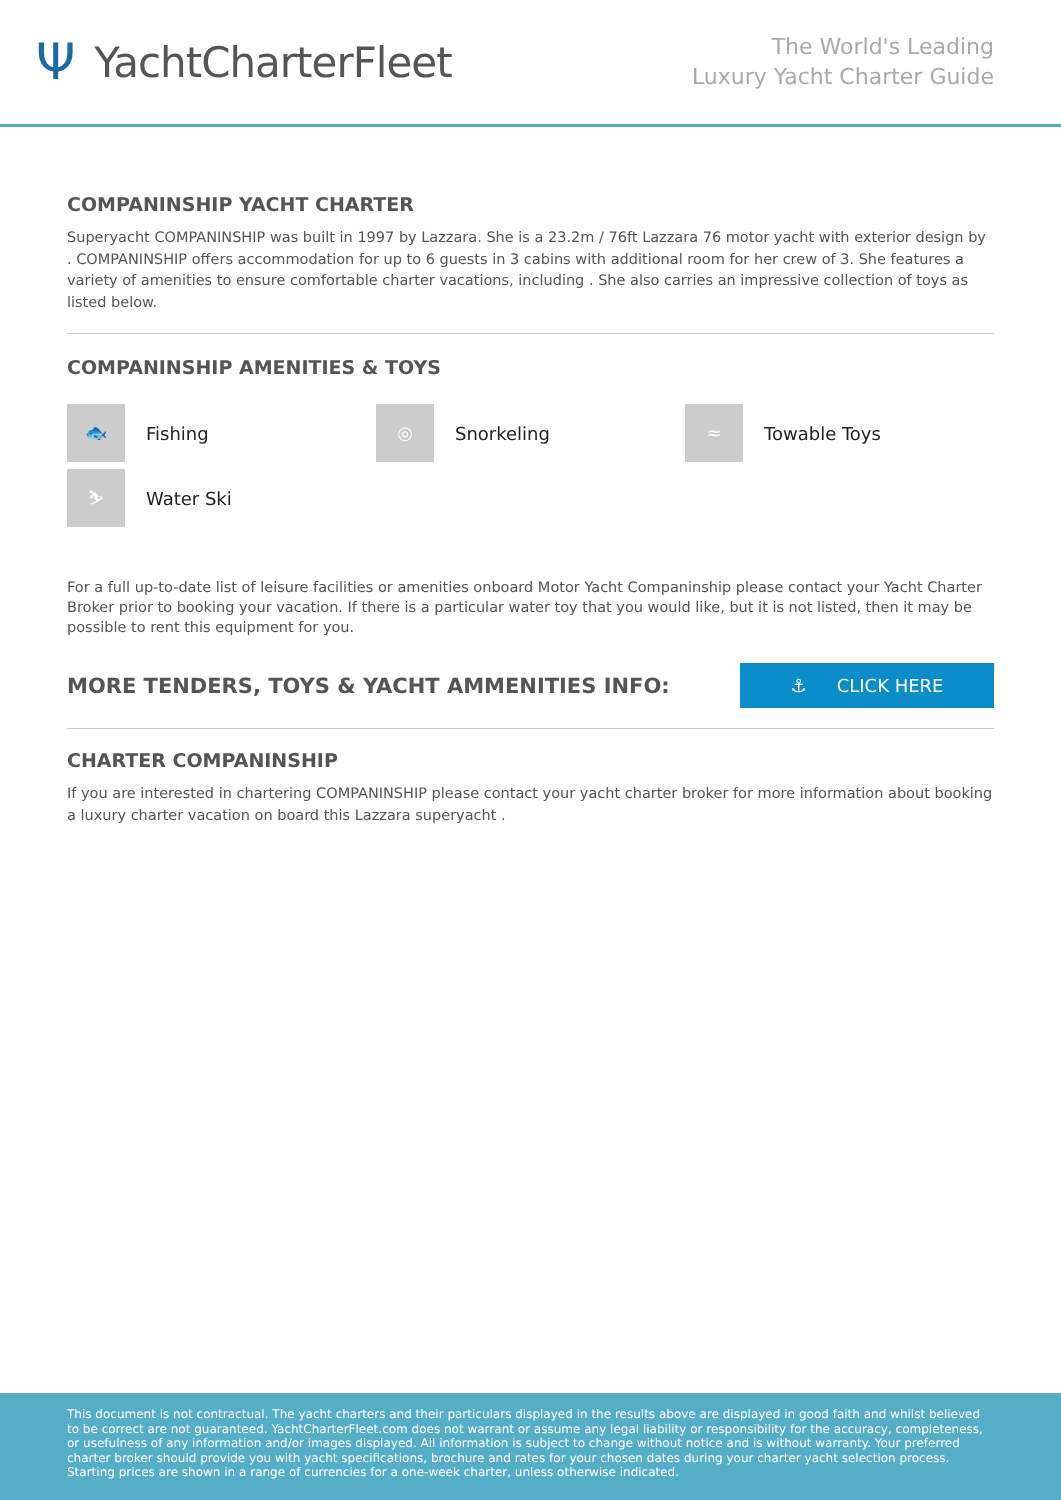Ψ YachtCharterFleet
The World's Leading
Luxury Yacht Charter Guide
COMPANINSHIP YACHT CHARTER
Superyacht COMPANINSHIP was built in 1997 by Lazzara. She is a 23.2m / 76ft Lazzara 76 motor yacht with exterior design by . COMPANINSHIP offers accommodation for up to 6 guests in 3 cabins with additional room for her crew of 3. She features a variety of amenities to ensure comfortable charter vacations, including . She also carries an impressive collection of toys as listed below.
COMPANINSHIP AMENITIES & TOYS
🐟
Fishing
◎
Snorkeling
≈
Towable Toys
⛷
Water Ski
For a full up-to-date list of leisure facilities or amenities onboard Motor Yacht Companinship please contact your Yacht Charter Broker prior to booking your vacation. If there is a particular water toy that you would like, but it is not listed, then it may be possible to rent this equipment for you.
MORE TENDERS, TOYS & YACHT AMMENITIES INFO:
⚓ CLICK HERE
CHARTER COMPANINSHIP
If you are interested in chartering COMPANINSHIP please contact your yacht charter broker for more information about booking a luxury charter vacation on board this Lazzara superyacht .
This document is not contractual. The yacht charters and their particulars displayed in the results above are displayed in good faith and whilst believed to be correct are not guaranteed. YachtCharterFleet.com does not warrant or assume any legal liability or responsibility for the accuracy, completeness, or usefulness of any information and/or images displayed. All information is subject to change without notice and is without warranty. Your preferred charter broker should provide you with yacht specifications, brochure and rates for your chosen dates during your charter yacht selection process. Starting prices are shown in a range of currencies for a one-week charter, unless otherwise indicated.